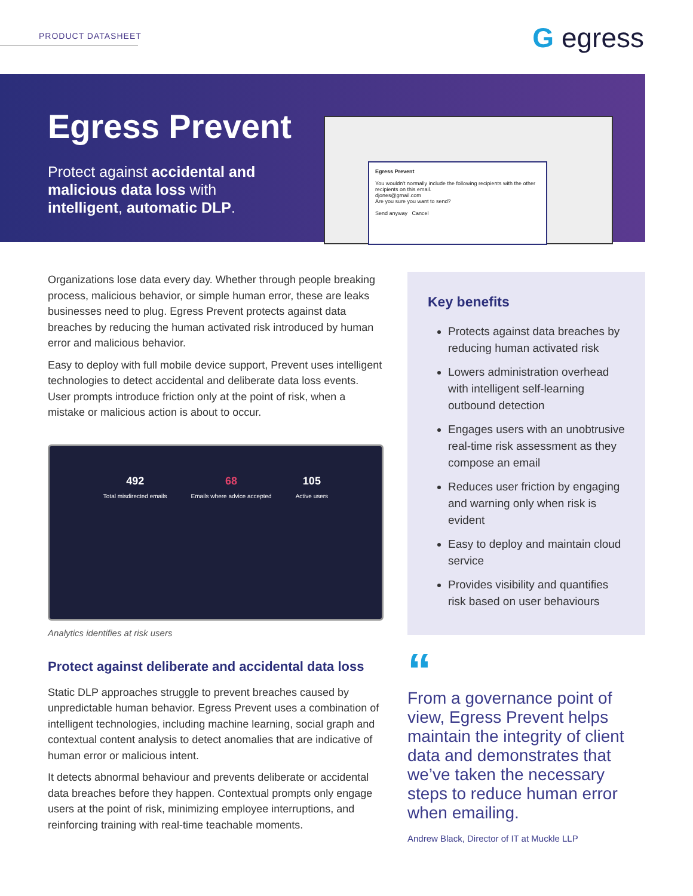PRODUCT DATASHEET G egress
Egress Prevent
Protect against accidental and malicious data loss with intelligent, automatic DLP.
Egress Prevent
You wouldn't normally include the following recipients with the other recipients on this email.
djones@gmail.com
Are you sure you want to send?
Send anyway Cancel
Organizations lose data every day. Whether through people breaking process, malicious behavior, or simple human error, these are leaks businesses need to plug. Egress Prevent protects against data breaches by reducing the human activated risk introduced by human error and malicious behavior.
Easy to deploy with full mobile device support, Prevent uses intelligent technologies to detect accidental and deliberate data loss events. User prompts introduce friction only at the point of risk, when a mistake or malicious action is about to occur.
492
Total misdirected emails
68
Emails where advice accepted
105
Active users
Analytics identifies at risk users
Protect against deliberate and accidental data loss
Static DLP approaches struggle to prevent breaches caused by unpredictable human behavior. Egress Prevent uses a combination of intelligent technologies, including machine learning, social graph and contextual content analysis to detect anomalies that are indicative of human error or malicious intent.
It detects abnormal behaviour and prevents deliberate or accidental data breaches before they happen. Contextual prompts only engage users at the point of risk, minimizing employee interruptions, and reinforcing training with real-time teachable moments.
Key benefits
Protects against data breaches by reducing human activated risk
Lowers administration overhead with intelligent self-learning outbound detection
Engages users with an unobtrusive real-time risk assessment as they compose an email
Reduces user friction by engaging and warning only when risk is evident
Easy to deploy and maintain cloud service
Provides visibility and quantifies risk based on user behaviours
“
From a governance point of view, Egress Prevent helps maintain the integrity of client data and demonstrates that we’ve taken the necessary steps to reduce human error when emailing.
Andrew Black, Director of IT at Muckle LLP